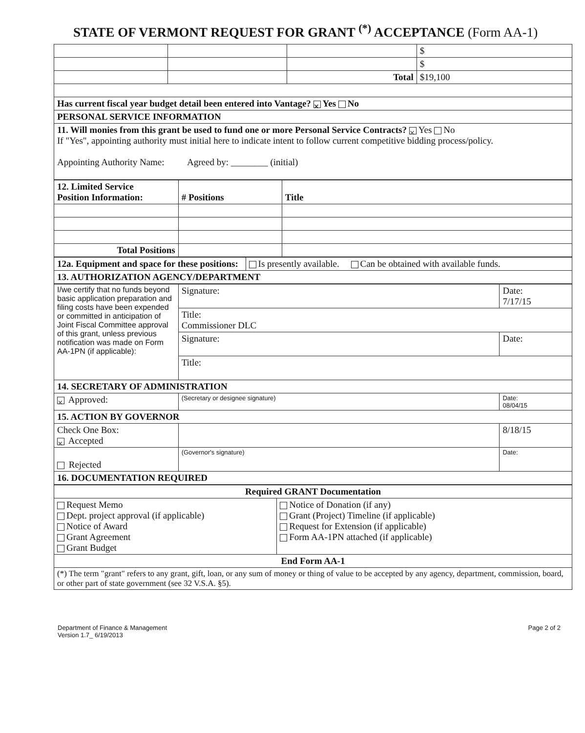STATE OF VERMONT REQUEST FOR GRANT <sup>(*)</sup> ACCEPTANCE (Form AA-1)
| | | | $ |
| | | | $ |
| | | Total | $19,100 |
| Has current fiscal year budget detail been entered into Vantage? × Yes No | | | |
| PERSONAL SERVICE INFORMATION | | | |
| 11. Will monies from this grant be used to fund one or more Personal Service Contracts? × Yes No If "Yes", appointing authority must initial here to indicate intent to follow current competitive bidding process/policy. Appointing Authority Name: Agreed by: ________ (initial) | | | |
| 12. Limited Service Position Information: | # Positions | Title |
| Total Positions | | |
| 12a. Equipment and space for these positions: | Is presently available. Can be obtained with available funds. |
| 13. AUTHORIZATION AGENCY/DEPARTMENT | |
| I/we certify that no funds beyond basic application preparation and filing costs have been expended or committed in anticipation of Joint Fiscal Committee approval of this grant, unless previous notification was made on Form AA-1PN (if applicable): | Signature: | Date: 7/17/15 |
| | Title: Commissioner DLC | |
| | Signature: | Date: |
| | Title: | |
| 14. SECRETARY OF ADMINISTRATION | | |
| × Approved: | (Secretary or designee signature) | Date: 08/04/15 |
| 15. ACTION BY GOVERNOR | | |
| Check One Box: × Accepted | | 8/18/15 |
| Rejected | (Governor's signature) | Date: |
| 16. DOCUMENTATION REQUIRED | | |
| Required GRANT Documentation | |
| --- | --- |
| Request Memo Dept. project approval (if applicable) Notice of Award Grant Agreement Grant Budget | Notice of Donation (if any) Grant (Project) Timeline (if applicable) Request for Extension (if applicable) Form AA-1PN attached (if applicable) |
| End Form AA-1 | |
| (*) The term "grant" refers to any grant, gift, loan, or any sum of money or thing of value to be accepted by any agency, department, commission, board, or other part of state government (see 32 V.S.A. §5). | |
Department of Finance & Management
Version 1.7_ 6/19/2013
Page 2 of 2